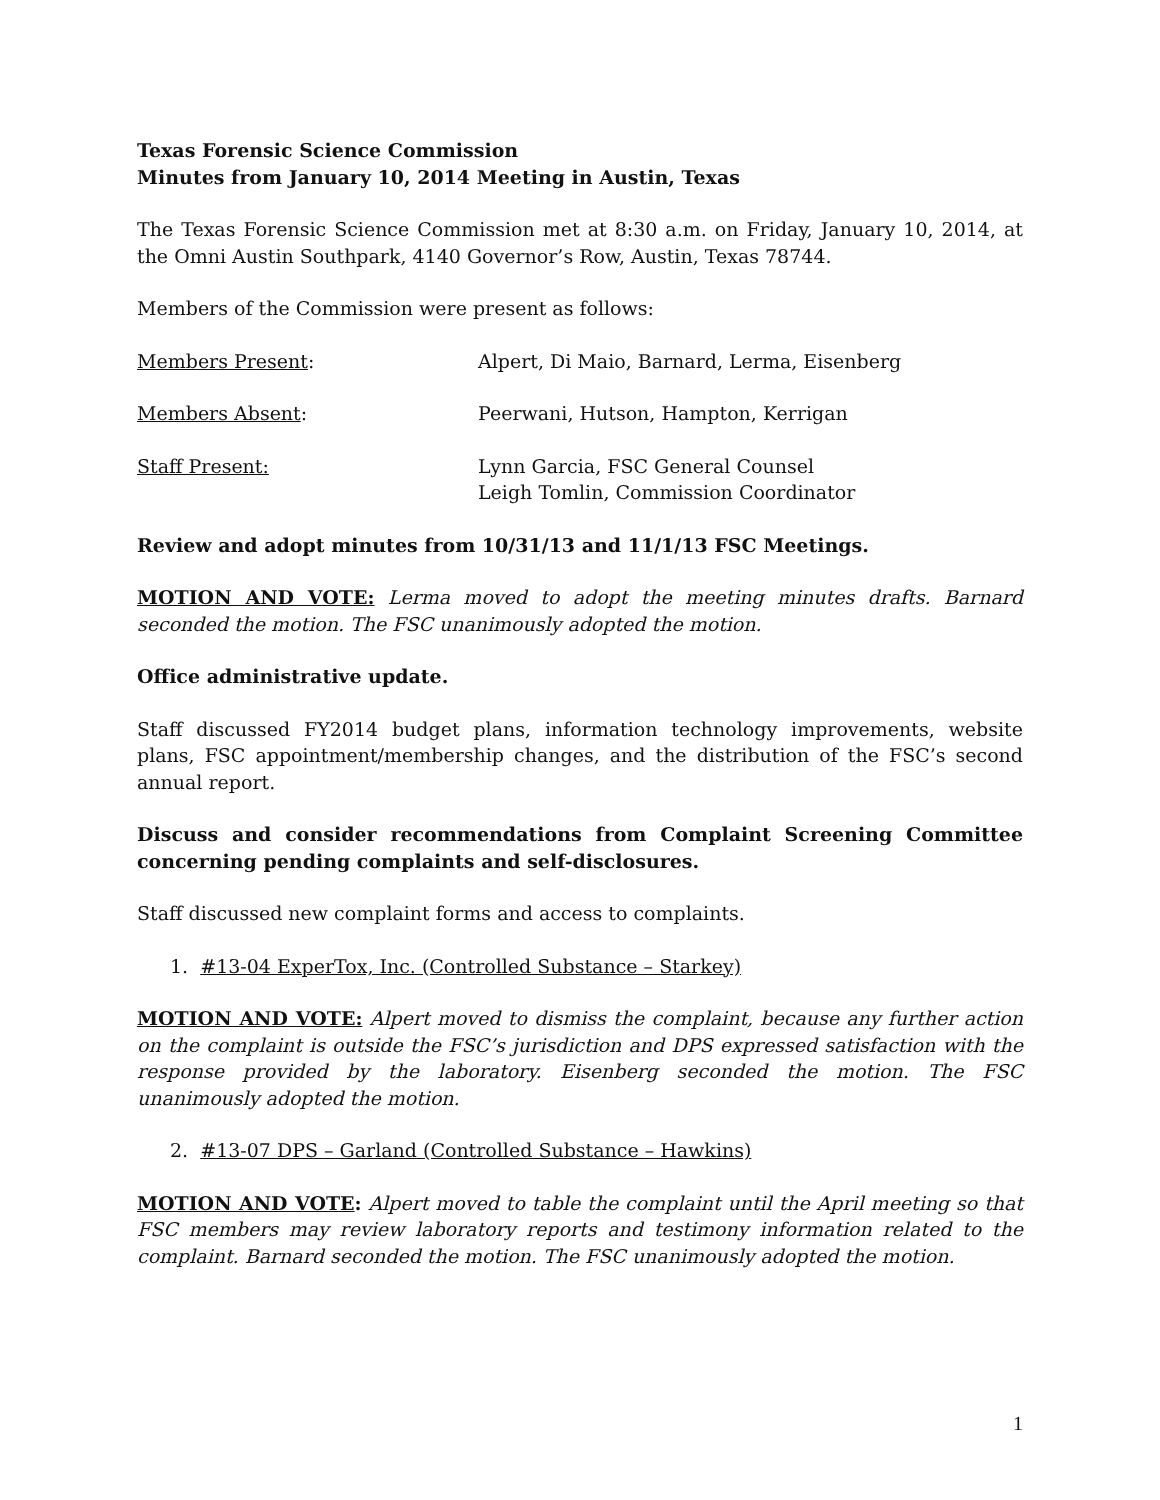Texas Forensic Science Commission
Minutes from January 10, 2014 Meeting in Austin, Texas
The Texas Forensic Science Commission met at 8:30 a.m. on Friday, January 10, 2014, at the Omni Austin Southpark, 4140 Governor’s Row, Austin, Texas 78744.
Members of the Commission were present as follows:
Members Present: Alpert, Di Maio, Barnard, Lerma, Eisenberg
Members Absent: Peerwani, Hutson, Hampton, Kerrigan
Staff Present: Lynn Garcia, FSC General Counsel
Leigh Tomlin, Commission Coordinator
Review and adopt minutes from 10/31/13 and 11/1/13 FSC Meetings.
MOTION AND VOTE: Lerma moved to adopt the meeting minutes drafts. Barnard seconded the motion. The FSC unanimously adopted the motion.
Office administrative update.
Staff discussed FY2014 budget plans, information technology improvements, website plans, FSC appointment/membership changes, and the distribution of the FSC’s second annual report.
Discuss and consider recommendations from Complaint Screening Committee concerning pending complaints and self-disclosures.
Staff discussed new complaint forms and access to complaints.
1. #13-04 ExperTox, Inc. (Controlled Substance – Starkey)
MOTION AND VOTE: Alpert moved to dismiss the complaint, because any further action on the complaint is outside the FSC’s jurisdiction and DPS expressed satisfaction with the response provided by the laboratory. Eisenberg seconded the motion. The FSC unanimously adopted the motion.
2. #13-07 DPS – Garland (Controlled Substance – Hawkins)
MOTION AND VOTE: Alpert moved to table the complaint until the April meeting so that FSC members may review laboratory reports and testimony information related to the complaint. Barnard seconded the motion. The FSC unanimously adopted the motion.
1